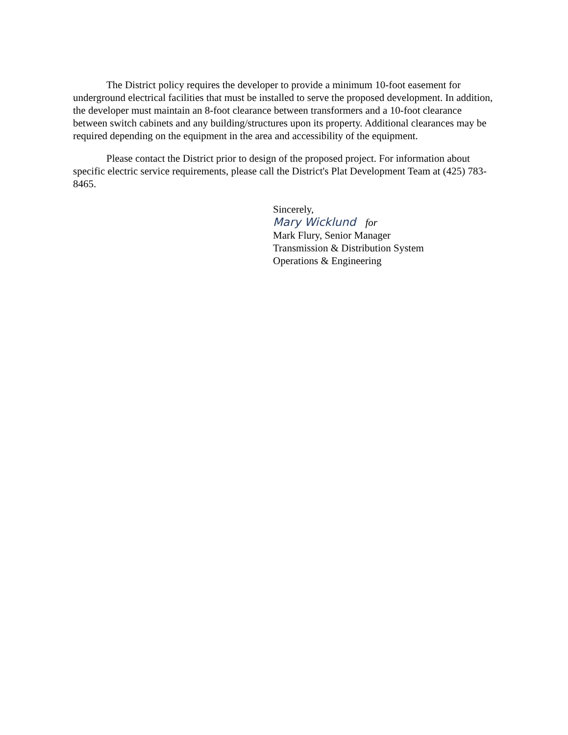The District policy requires the developer to provide a minimum 10-foot easement for underground electrical facilities that must be installed to serve the proposed development. In addition, the developer must maintain an 8-foot clearance between transformers and a 10-foot clearance between switch cabinets and any building/structures upon its property. Additional clearances may be required depending on the equipment in the area and accessibility of the equipment.
Please contact the District prior to design of the proposed project. For information about specific electric service requirements, please call the District's Plat Development Team at (425) 783-8465.
Sincerely,
Mary Wicklund for
Mark Flury, Senior Manager
Transmission & Distribution System
Operations & Engineering